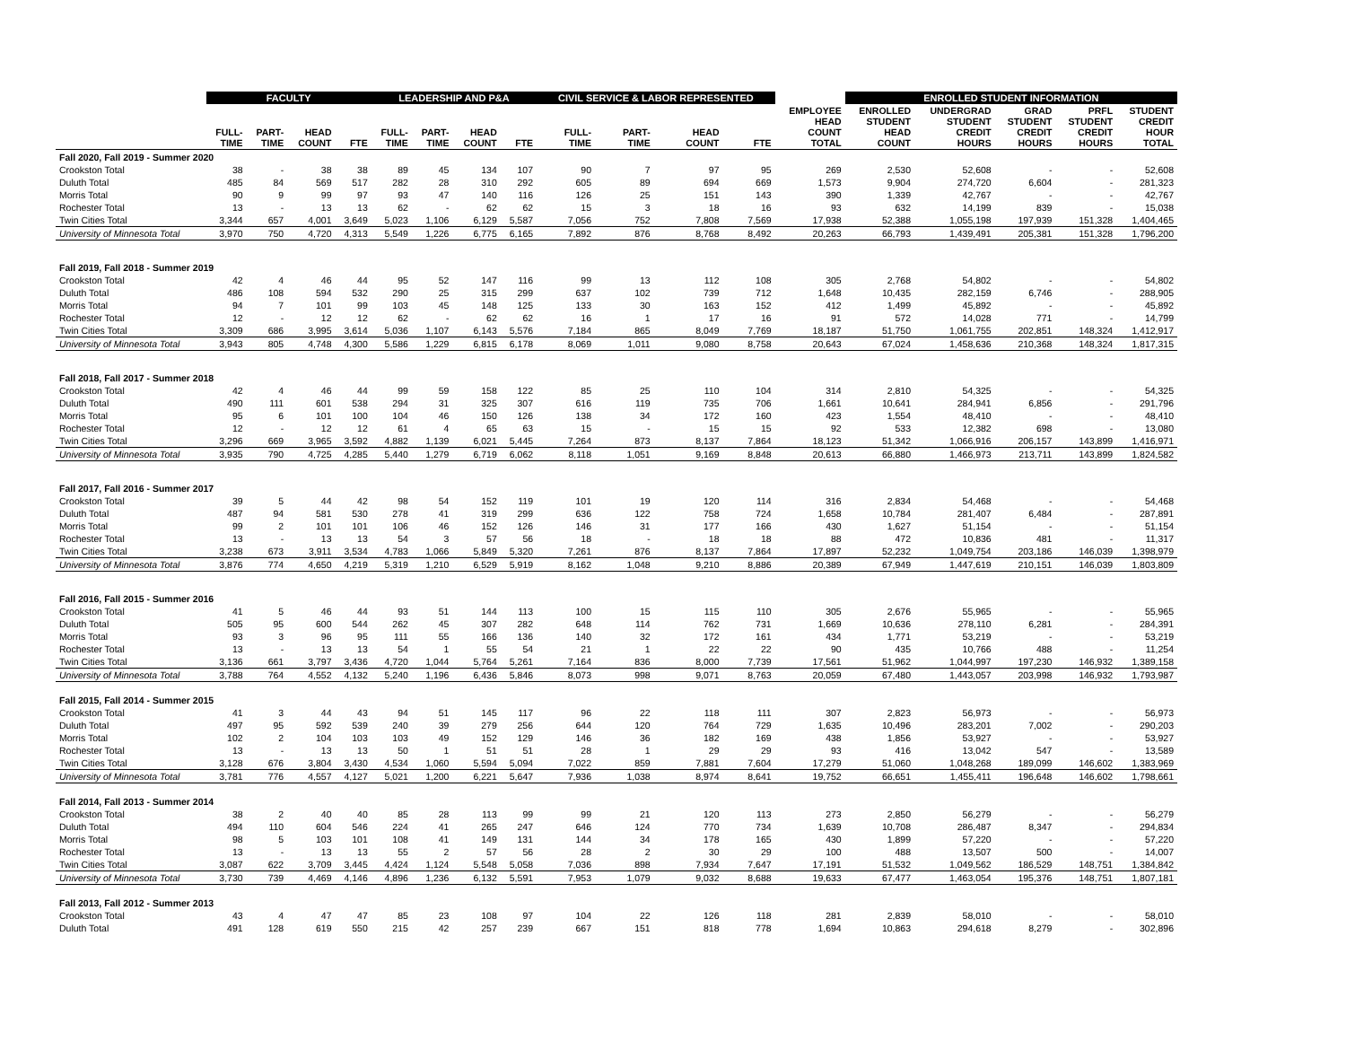| | FACULTY | | | | LEADERSHIP AND P&A | | | | CIVIL SERVICE & LABOR REPRESENTED | | | | | ENROLLED STUDENT INFORMATION | | | | |
| --- | --- | --- | --- | --- | --- | --- | --- | --- | --- | --- | --- | --- | --- | --- | --- | --- | --- | --- |
| | FULL- TIME | PART- TIME | HEAD COUNT | FTE | FULL- TIME | PART- TIME | HEAD COUNT | FTE | FULL- TIME | PART- TIME | HEAD COUNT | FTE | EMPLOYEE HEAD COUNT TOTAL | ENROLLED STUDENT HEAD COUNT | UNDERGRAD STUDENT CREDIT HOURS | GRAD STUDENT CREDIT HOURS | PRFL STUDENT CREDIT HOURS | STUDENT CREDIT HOUR TOTAL |
| Fall 2020, Fall 2019 - Summer 2020 | | | | | | | | | | | | | | | | | | |
| Crookston Total | 38 | - | 38 | 38 | 89 | 45 | 134 | 107 | 90 | 7 | 97 | 95 | 269 | 2,530 | 52,608 | - | - | 52,608 |
| Duluth Total | 485 | 84 | 569 | 517 | 282 | 28 | 310 | 292 | 605 | 89 | 694 | 669 | 1,573 | 9,904 | 274,720 | 6,604 | - | 281,323 |
| Morris Total | 90 | 9 | 99 | 97 | 93 | 47 | 140 | 116 | 126 | 25 | 151 | 143 | 390 | 1,339 | 42,767 | - | - | 42,767 |
| Rochester Total | 13 | - | 13 | 13 | 62 | - | 62 | 62 | 15 | 3 | 18 | 16 | 93 | 632 | 14,199 | 839 | - | 15,038 |
| Twin Cities Total | 3,344 | 657 | 4,001 | 3,649 | 5,023 | 1,106 | 6,129 | 5,587 | 7,056 | 752 | 7,808 | 7,569 | 17,938 | 52,388 | 1,055,198 | 197,939 | 151,328 | 1,404,465 |
| University of Minnesota Total | 3,970 | 750 | 4,720 | 4,313 | 5,549 | 1,226 | 6,775 | 6,165 | 7,892 | 876 | 8,768 | 8,492 | 20,263 | 66,793 | 1,439,491 | 205,381 | 151,328 | 1,796,200 |
| Fall 2019, Fall 2018 - Summer 2019 | | | | | | | | | | | | | | | | | | |
| Crookston Total | 42 | 4 | 46 | 44 | 95 | 52 | 147 | 116 | 99 | 13 | 112 | 108 | 305 | 2,768 | 54,802 | - | - | 54,802 |
| Duluth Total | 486 | 108 | 594 | 532 | 290 | 25 | 315 | 299 | 637 | 102 | 739 | 712 | 1,648 | 10,435 | 282,159 | 6,746 | - | 288,905 |
| Morris Total | 94 | 7 | 101 | 99 | 103 | 45 | 148 | 125 | 133 | 30 | 163 | 152 | 412 | 1,499 | 45,892 | - | - | 45,892 |
| Rochester Total | 12 | - | 12 | 12 | 62 | - | 62 | 62 | 16 | 1 | 17 | 16 | 91 | 572 | 14,028 | 771 | - | 14,799 |
| Twin Cities Total | 3,309 | 686 | 3,995 | 3,614 | 5,036 | 1,107 | 6,143 | 5,576 | 7,184 | 865 | 8,049 | 7,769 | 18,187 | 51,750 | 1,061,755 | 202,851 | 148,324 | 1,412,917 |
| University of Minnesota Total | 3,943 | 805 | 4,748 | 4,300 | 5,586 | 1,229 | 6,815 | 6,178 | 8,069 | 1,011 | 9,080 | 8,758 | 20,643 | 67,024 | 1,458,636 | 210,368 | 148,324 | 1,817,315 |
| Fall 2018, Fall 2017 - Summer 2018 | | | | | | | | | | | | | | | | | | |
| Crookston Total | 42 | 4 | 46 | 44 | 99 | 59 | 158 | 122 | 85 | 25 | 110 | 104 | 314 | 2,810 | 54,325 | - | - | 54,325 |
| Duluth Total | 490 | 111 | 601 | 538 | 294 | 31 | 325 | 307 | 616 | 119 | 735 | 706 | 1,661 | 10,641 | 284,941 | 6,856 | - | 291,796 |
| Morris Total | 95 | 6 | 101 | 100 | 104 | 46 | 150 | 126 | 138 | 34 | 172 | 160 | 423 | 1,554 | 48,410 | - | - | 48,410 |
| Rochester Total | 12 | - | 12 | 12 | 61 | 4 | 65 | 63 | 15 | - | 15 | 15 | 92 | 533 | 12,382 | 698 | - | 13,080 |
| Twin Cities Total | 3,296 | 669 | 3,965 | 3,592 | 4,882 | 1,139 | 6,021 | 5,445 | 7,264 | 873 | 8,137 | 7,864 | 18,123 | 51,342 | 1,066,916 | 206,157 | 143,899 | 1,416,971 |
| University of Minnesota Total | 3,935 | 790 | 4,725 | 4,285 | 5,440 | 1,279 | 6,719 | 6,062 | 8,118 | 1,051 | 9,169 | 8,848 | 20,613 | 66,880 | 1,466,973 | 213,711 | 143,899 | 1,824,582 |
| Fall 2017, Fall 2016 - Summer 2017 | | | | | | | | | | | | | | | | | | |
| Crookston Total | 39 | 5 | 44 | 42 | 98 | 54 | 152 | 119 | 101 | 19 | 120 | 114 | 316 | 2,834 | 54,468 | - | - | 54,468 |
| Duluth Total | 487 | 94 | 581 | 530 | 278 | 41 | 319 | 299 | 636 | 122 | 758 | 724 | 1,658 | 10,784 | 281,407 | 6,484 | - | 287,891 |
| Morris Total | 99 | 2 | 101 | 101 | 106 | 46 | 152 | 126 | 146 | 31 | 177 | 166 | 430 | 1,627 | 51,154 | - | - | 51,154 |
| Rochester Total | 13 | - | 13 | 13 | 54 | 3 | 57 | 56 | 18 | - | 18 | 18 | 88 | 472 | 10,836 | 481 | - | 11,317 |
| Twin Cities Total | 3,238 | 673 | 3,911 | 3,534 | 4,783 | 1,066 | 5,849 | 5,320 | 7,261 | 876 | 8,137 | 7,864 | 17,897 | 52,232 | 1,049,754 | 203,186 | 146,039 | 1,398,979 |
| University of Minnesota Total | 3,876 | 774 | 4,650 | 4,219 | 5,319 | 1,210 | 6,529 | 5,919 | 8,162 | 1,048 | 9,210 | 8,886 | 20,389 | 67,949 | 1,447,619 | 210,151 | 146,039 | 1,803,809 |
| Fall 2016, Fall 2015 - Summer 2016 | | | | | | | | | | | | | | | | | | |
| Crookston Total | 41 | 5 | 46 | 44 | 93 | 51 | 144 | 113 | 100 | 15 | 115 | 110 | 305 | 2,676 | 55,965 | - | - | 55,965 |
| Duluth Total | 505 | 95 | 600 | 544 | 262 | 45 | 307 | 282 | 648 | 114 | 762 | 731 | 1,669 | 10,636 | 278,110 | 6,281 | - | 284,391 |
| Morris Total | 93 | 3 | 96 | 95 | 111 | 55 | 166 | 136 | 140 | 32 | 172 | 161 | 434 | 1,771 | 53,219 | - | - | 53,219 |
| Rochester Total | 13 | - | 13 | 13 | 54 | 1 | 55 | 54 | 21 | 1 | 22 | 22 | 90 | 435 | 10,766 | 488 | - | 11,254 |
| Twin Cities Total | 3,136 | 661 | 3,797 | 3,436 | 4,720 | 1,044 | 5,764 | 5,261 | 7,164 | 836 | 8,000 | 7,739 | 17,561 | 51,962 | 1,044,997 | 197,230 | 146,932 | 1,389,158 |
| University of Minnesota Total | 3,788 | 764 | 4,552 | 4,132 | 5,240 | 1,196 | 6,436 | 5,846 | 8,073 | 998 | 9,071 | 8,763 | 20,059 | 67,480 | 1,443,057 | 203,998 | 146,932 | 1,793,987 |
| Fall 2015, Fall 2014 - Summer 2015 | | | | | | | | | | | | | | | | | | |
| Crookston Total | 41 | 3 | 44 | 43 | 94 | 51 | 145 | 117 | 96 | 22 | 118 | 111 | 307 | 2,823 | 56,973 | - | - | 56,973 |
| Duluth Total | 497 | 95 | 592 | 539 | 240 | 39 | 279 | 256 | 644 | 120 | 764 | 729 | 1,635 | 10,496 | 283,201 | 7,002 | - | 290,203 |
| Morris Total | 102 | 2 | 104 | 103 | 103 | 49 | 152 | 129 | 146 | 36 | 182 | 169 | 438 | 1,856 | 53,927 | - | - | 53,927 |
| Rochester Total | 13 | - | 13 | 13 | 50 | 1 | 51 | 51 | 28 | 1 | 29 | 29 | 93 | 416 | 13,042 | 547 | - | 13,589 |
| Twin Cities Total | 3,128 | 676 | 3,804 | 3,430 | 4,534 | 1,060 | 5,594 | 5,094 | 7,022 | 859 | 7,881 | 7,604 | 17,279 | 51,060 | 1,048,268 | 189,099 | 146,602 | 1,383,969 |
| University of Minnesota Total | 3,781 | 776 | 4,557 | 4,127 | 5,021 | 1,200 | 6,221 | 5,647 | 7,936 | 1,038 | 8,974 | 8,641 | 19,752 | 66,651 | 1,455,411 | 196,648 | 146,602 | 1,798,661 |
| Fall 2014, Fall 2013 - Summer 2014 | | | | | | | | | | | | | | | | | | |
| Crookston Total | 38 | 2 | 40 | 40 | 85 | 28 | 113 | 99 | 99 | 21 | 120 | 113 | 273 | 2,850 | 56,279 | - | - | 56,279 |
| Duluth Total | 494 | 110 | 604 | 546 | 224 | 41 | 265 | 247 | 646 | 124 | 770 | 734 | 1,639 | 10,708 | 286,487 | 8,347 | - | 294,834 |
| Morris Total | 98 | 5 | 103 | 101 | 108 | 41 | 149 | 131 | 144 | 34 | 178 | 165 | 430 | 1,899 | 57,220 | - | - | 57,220 |
| Rochester Total | 13 | - | 13 | 13 | 55 | 2 | 57 | 56 | 28 | 2 | 30 | 29 | 100 | 488 | 13,507 | 500 | - | 14,007 |
| Twin Cities Total | 3,087 | 622 | 3,709 | 3,445 | 4,424 | 1,124 | 5,548 | 5,058 | 7,036 | 898 | 7,934 | 7,647 | 17,191 | 51,532 | 1,049,562 | 186,529 | 148,751 | 1,384,842 |
| University of Minnesota Total | 3,730 | 739 | 4,469 | 4,146 | 4,896 | 1,236 | 6,132 | 5,591 | 7,953 | 1,079 | 9,032 | 8,688 | 19,633 | 67,477 | 1,463,054 | 195,376 | 148,751 | 1,807,181 |
| Fall 2013, Fall 2012 - Summer 2013 | | | | | | | | | | | | | | | | | | |
| Crookston Total | 43 | 4 | 47 | 47 | 85 | 23 | 108 | 97 | 104 | 22 | 126 | 118 | 281 | 2,839 | 58,010 | - | - | 58,010 |
| Duluth Total | 491 | 128 | 619 | 550 | 215 | 42 | 257 | 239 | 667 | 151 | 818 | 778 | 1,694 | 10,863 | 294,618 | 8,279 | - | 302,896 |